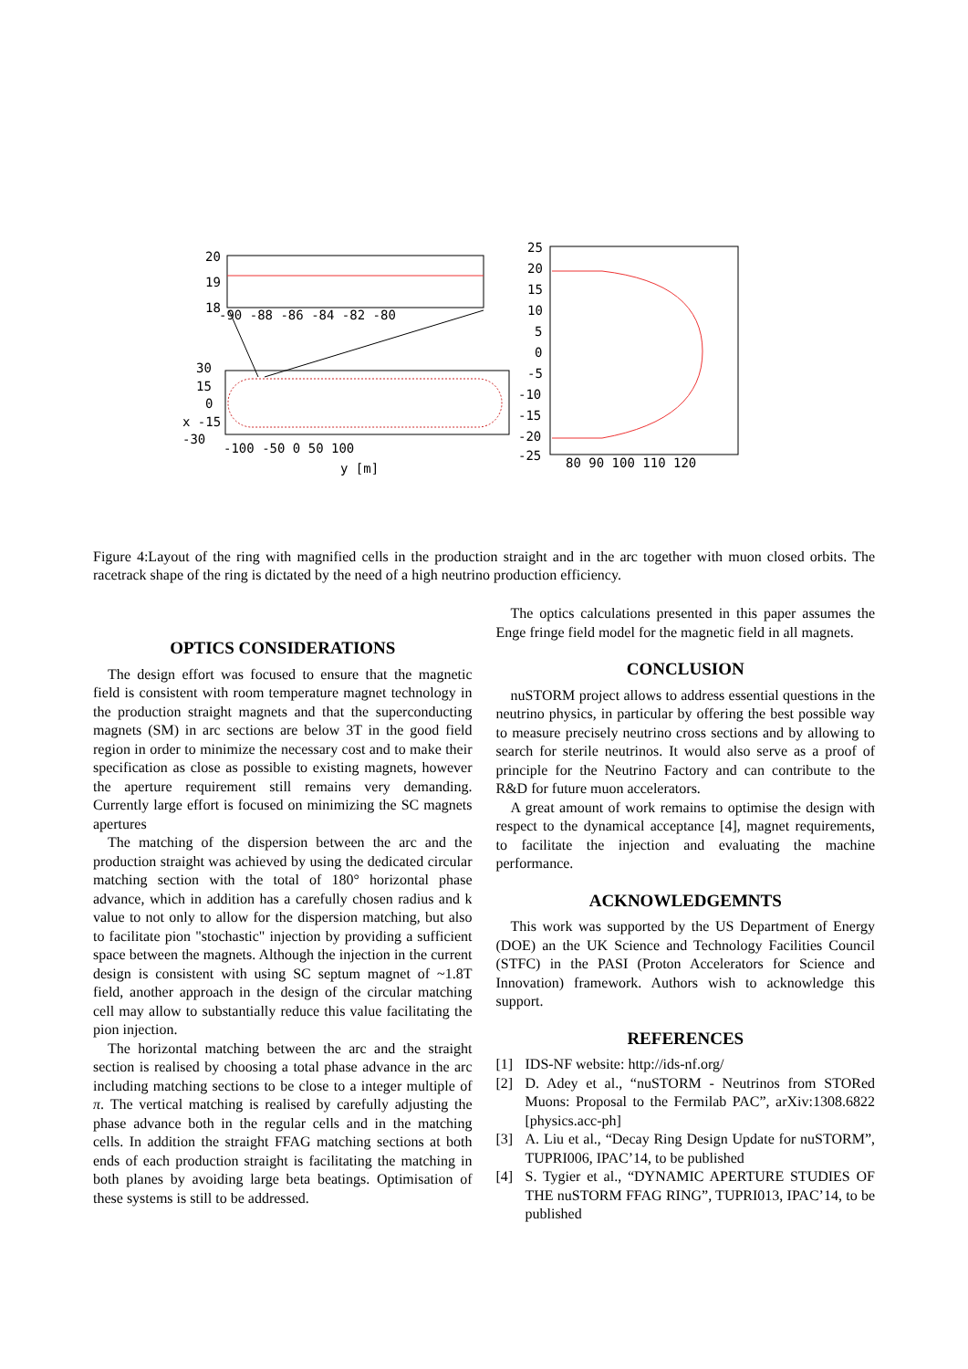20
19
18
-90 -88 -86 -84 -82 -80
30
15
0
x -15
-30
-100 -50 0 50 100
y [m]
25
20
15
10
5
0
-5
-10
-15
-20
-25
80 90 100 110 120
Figure 4:Layout of the ring with magnified cells in the production straight and in the arc together with muon closed orbits. The racetrack shape of the ring is dictated by the need of a high neutrino production efficiency.
OPTICS CONSIDERATIONS
The design effort was focused to ensure that the magnetic field is consistent with room temperature magnet technology in the production straight magnets and that the superconducting magnets (SM) in arc sections are below 3T in the good field region in order to minimize the necessary cost and to make their specification as close as possible to existing magnets, however the aperture requirement still remains very demanding. Currently large effort is focused on minimizing the SC magnets apertures
The matching of the dispersion between the arc and the production straight was achieved by using the dedicated circular matching section with the total of 180° horizontal phase advance, which in addition has a carefully chosen radius and k value to not only to allow for the dispersion matching, but also to facilitate pion "stochastic" injection by providing a sufficient space between the magnets. Although the injection in the current design is consistent with using SC septum magnet of ~1.8T field, another approach in the design of the circular matching cell may allow to substantially reduce this value facilitating the pion injection.
The horizontal matching between the arc and the straight section is realised by choosing a total phase advance in the arc including matching sections to be close to a integer multiple of π. The vertical matching is realised by carefully adjusting the phase advance both in the regular cells and in the matching cells. In addition the straight FFAG matching sections at both ends of each production straight is facilitating the matching in both planes by avoiding large beta beatings. Optimisation of these systems is still to be addressed.
The optics calculations presented in this paper assumes the Enge fringe field model for the magnetic field in all magnets.
CONCLUSION
nuSTORM project allows to address essential questions in the neutrino physics, in particular by offering the best possible way to measure precisely neutrino cross sections and by allowing to search for sterile neutrinos. It would also serve as a proof of principle for the Neutrino Factory and can contribute to the R&D for future muon accelerators.
A great amount of work remains to optimise the design with respect to the dynamical acceptance [4], magnet requirements, to facilitate the injection and evaluating the machine performance.
ACKNOWLEDGEMNTS
This work was supported by the US Department of Energy (DOE) an the UK Science and Technology Facilities Council (STFC) in the PASI (Proton Accelerators for Science and Innovation) framework. Authors wish to acknowledge this support.
REFERENCES
[1] IDS-NF website: http://ids-nf.org/
[2] D. Adey et al., “nuSTORM - Neutrinos from STORed Muons: Proposal to the Fermilab PAC”, arXiv:1308.6822 [physics.acc-ph]
[3] A. Liu et al., “Decay Ring Design Update for nuSTORM”, TUPRI006, IPAC’14, to be published
[4] S. Tygier et al., “DYNAMIC APERTURE STUDIES OF THE nuSTORM FFAG RING”, TUPRI013, IPAC’14, to be published